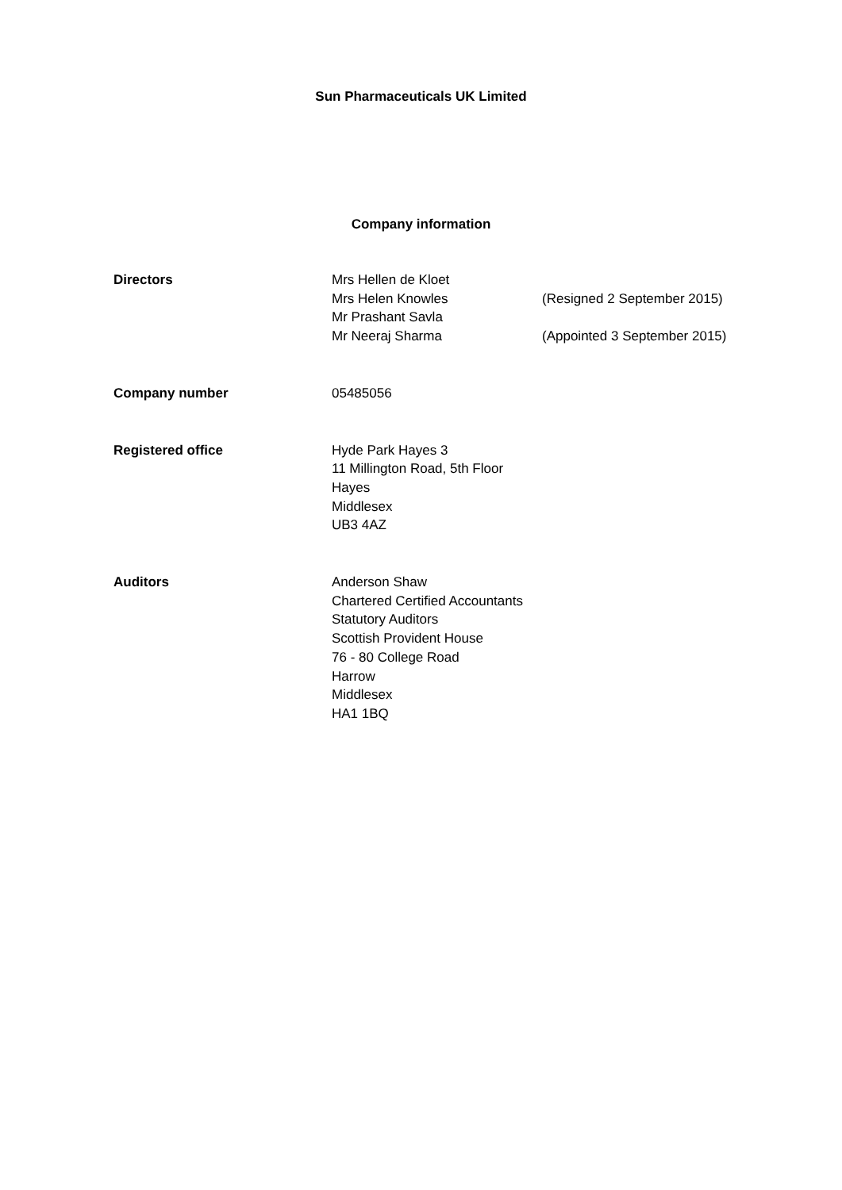Sun Pharmaceuticals UK Limited
Company information
Directors Mrs Hellen de Kloet
Mrs Helen Knowles
Mr Prashant Savla
Mr Neeraj Sharma
(Resigned 2 September 2015)
(Appointed 3 September 2015)
Company number 05485056
Registered office Hyde Park Hayes 3
11 Millington Road, 5th Floor
Hayes
Middlesex
UB3 4AZ
Auditors Anderson Shaw
Chartered Certified Accountants
Statutory Auditors
Scottish Provident House
76 - 80 College Road
Harrow
Middlesex
HA1 1BQ